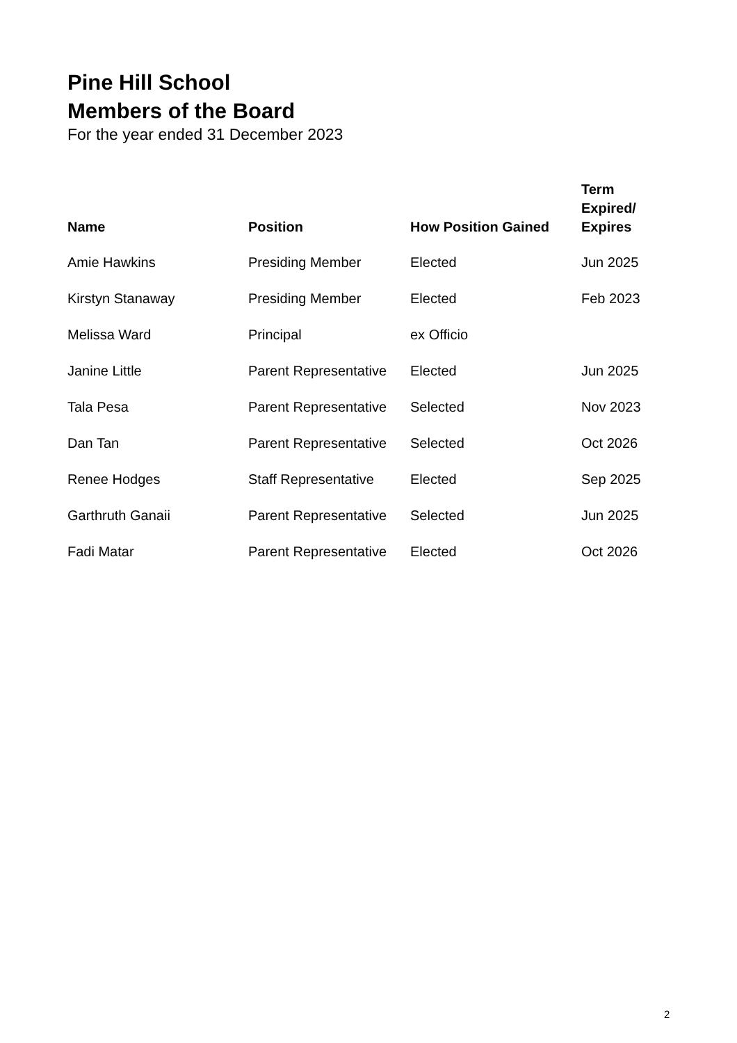Pine Hill School
Members of the Board
For the year ended 31 December 2023
| Name | Position | How Position Gained | Term Expired/ Expires |
| --- | --- | --- | --- |
| Amie Hawkins | Presiding Member | Elected | Jun 2025 |
| Kirstyn Stanaway | Presiding Member | Elected | Feb 2023 |
| Melissa Ward | Principal | ex Officio | |
| Janine Little | Parent Representative | Elected | Jun 2025 |
| Tala Pesa | Parent Representative | Selected | Nov 2023 |
| Dan Tan | Parent Representative | Selected | Oct 2026 |
| Renee Hodges | Staff Representative | Elected | Sep 2025 |
| Garthruth Ganaii | Parent Representative | Selected | Jun 2025 |
| Fadi Matar | Parent Representative | Elected | Oct 2026 |
2